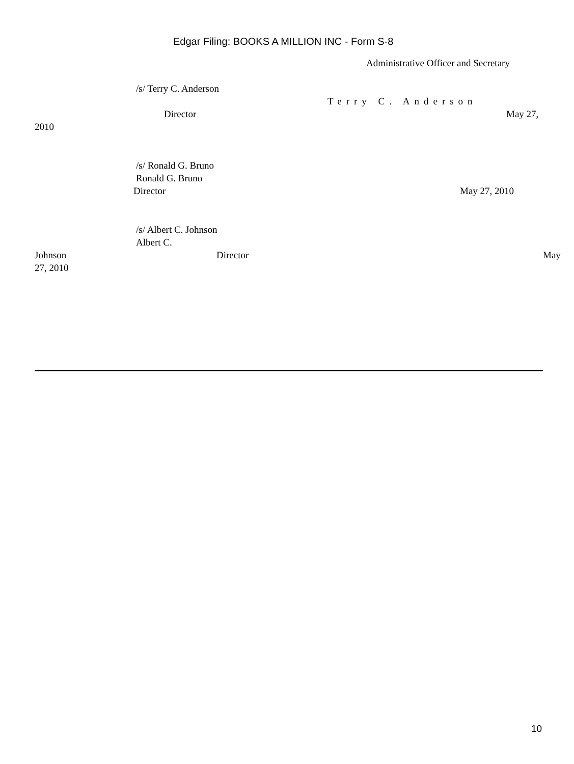Edgar Filing: BOOKS A MILLION INC - Form S-8
Administrative Officer and Secretary
/s/ Terry C. Anderson
Terry C. Anderson
Director May 27,
2010
/s/ Ronald G. Bruno
Ronald G. Bruno
Director May 27, 2010
/s/ Albert C. Johnson
Albert C.
Johnson Director May
27, 2010
10